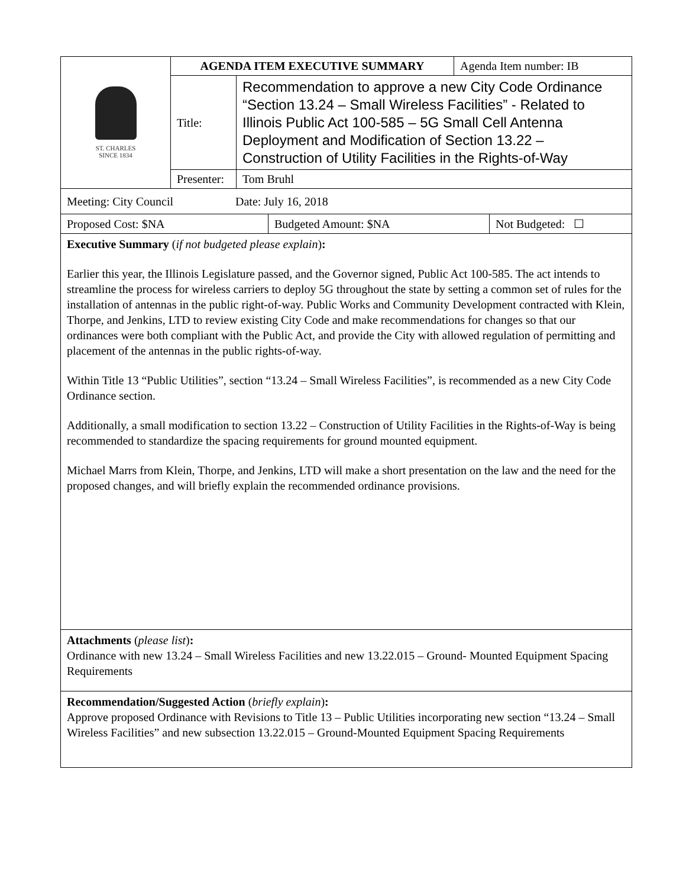| ST. CHARLES SINCE 1834 | AGENDA ITEM EXECUTIVE SUMMARY | | Agenda Item number: IB |
| | Title: | Recommendation to approve a new City Code Ordinance “Section 13.24 – Small Wireless Facilities” - Related to Illinois Public Act 100-585 – 5G Small Cell Antenna Deployment and Modification of Section 13.22 – Construction of Utility Facilities in the Rights-of-Way | |
| | Presenter: | Tom Bruhl | |
| Meeting: City Council Date: July 16, 2018 |
| Proposed Cost: $NA | Budgeted Amount: $NA | Not Budgeted: ☐ |
Executive Summary (if not budgeted please explain):
Earlier this year, the Illinois Legislature passed, and the Governor signed, Public Act 100-585. The act intends to streamline the process for wireless carriers to deploy 5G throughout the state by setting a common set of rules for the installation of antennas in the public right-of-way. Public Works and Community Development contracted with Klein, Thorpe, and Jenkins, LTD to review existing City Code and make recommendations for changes so that our ordinances were both compliant with the Public Act, and provide the City with allowed regulation of permitting and placement of the antennas in the public rights-of-way.
Within Title 13 “Public Utilities”, section “13.24 – Small Wireless Facilities”, is recommended as a new City Code Ordinance section.
Additionally, a small modification to section 13.22 – Construction of Utility Facilities in the Rights-of-Way is being recommended to standardize the spacing requirements for ground mounted equipment.
Michael Marrs from Klein, Thorpe, and Jenkins, LTD will make a short presentation on the law and the need for the proposed changes, and will briefly explain the recommended ordinance provisions.
Attachments (please list):
Ordinance with new 13.24 – Small Wireless Facilities and new 13.22.015 – Ground- Mounted Equipment Spacing Requirements
Recommendation/Suggested Action (briefly explain):
Approve proposed Ordinance with Revisions to Title 13 – Public Utilities incorporating new section “13.24 – Small Wireless Facilities” and new subsection 13.22.015 – Ground-Mounted Equipment Spacing Requirements